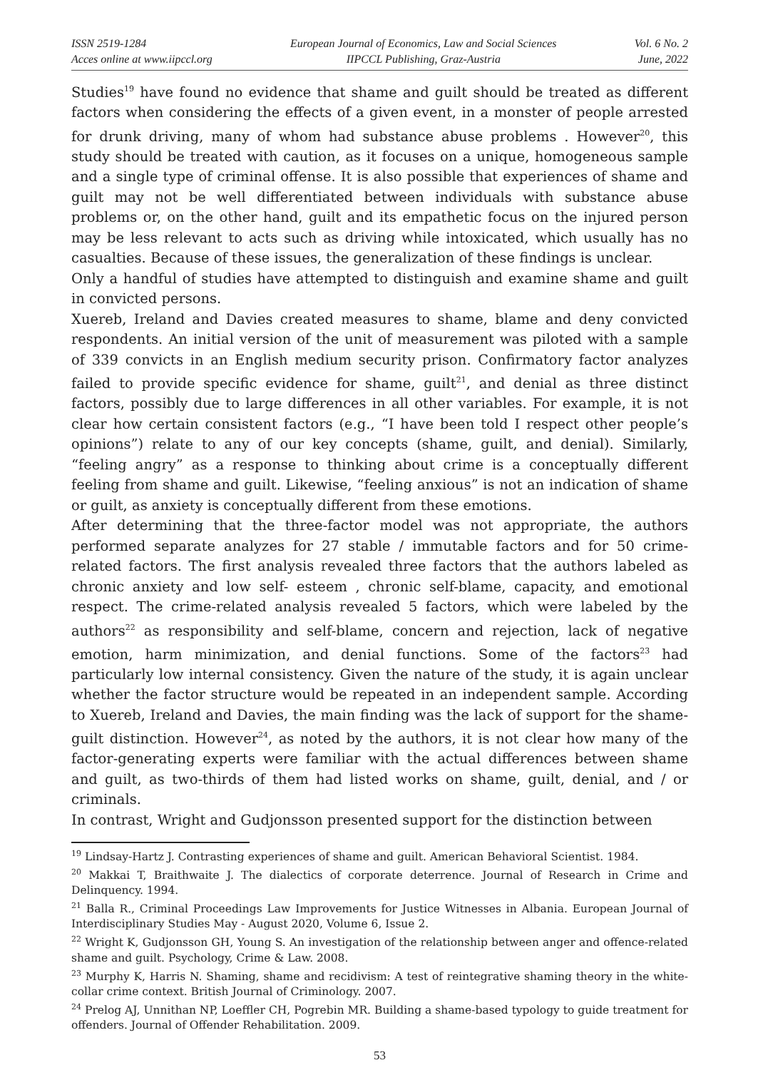ISSN 2519-1284
Acces online at www.iipccl.org
European Journal of Economics, Law and Social Sciences
IIPCCL Publishing, Graz-Austria
Vol. 6 No. 2
June, 2022
Studies<sup>19</sup> have found no evidence that shame and guilt should be treated as different factors when considering the effects of a given event, in a monster of people arrested for drunk driving, many of whom had substance abuse problems . However<sup>20</sup>, this study should be treated with caution, as it focuses on a unique, homogeneous sample and a single type of criminal offense. It is also possible that experiences of shame and guilt may not be well differentiated between individuals with substance abuse problems or, on the other hand, guilt and its empathetic focus on the injured person may be less relevant to acts such as driving while intoxicated, which usually has no casualties. Because of these issues, the generalization of these findings is unclear.
Only a handful of studies have attempted to distinguish and examine shame and guilt in convicted persons.
Xuereb, Ireland and Davies created measures to shame, blame and deny convicted respondents. An initial version of the unit of measurement was piloted with a sample of 339 convicts in an English medium security prison. Confirmatory factor analyzes failed to provide specific evidence for shame, guilt<sup>21</sup>, and denial as three distinct factors, possibly due to large differences in all other variables. For example, it is not clear how certain consistent factors (e.g., “I have been told I respect other people’s opinions”) relate to any of our key concepts (shame, guilt, and denial). Similarly, “feeling angry” as a response to thinking about crime is a conceptually different feeling from shame and guilt. Likewise, “feeling anxious” is not an indication of shame or guilt, as anxiety is conceptually different from these emotions.
After determining that the three-factor model was not appropriate, the authors performed separate analyzes for 27 stable / immutable factors and for 50 crime-related factors. The first analysis revealed three factors that the authors labeled as chronic anxiety and low self- esteem , chronic self-blame, capacity, and emotional respect. The crime-related analysis revealed 5 factors, which were labeled by the authors<sup>22</sup> as responsibility and self-blame, concern and rejection, lack of negative emotion, harm minimization, and denial functions. Some of the factors<sup>23</sup> had particularly low internal consistency. Given the nature of the study, it is again unclear whether the factor structure would be repeated in an independent sample. According to Xuereb, Ireland and Davies, the main finding was the lack of support for the shame-guilt distinction. However<sup>24</sup>, as noted by the authors, it is not clear how many of the factor-generating experts were familiar with the actual differences between shame and guilt, as two-thirds of them had listed works on shame, guilt, denial, and / or criminals.
In contrast, Wright and Gudjonsson presented support for the distinction between
<sup>19</sup> Lindsay-Hartz J. Contrasting experiences of shame and guilt. American Behavioral Scientist. 1984.
<sup>20</sup> Makkai T, Braithwaite J. The dialectics of corporate deterrence. Journal of Research in Crime and Delinquency. 1994.
<sup>21</sup> Balla R., Criminal Proceedings Law Improvements for Justice Witnesses in Albania. European Journal of Interdisciplinary Studies May - August 2020, Volume 6, Issue 2.
<sup>22</sup> Wright K, Gudjonsson GH, Young S. An investigation of the relationship between anger and offence-related shame and guilt. Psychology, Crime & Law. 2008.
<sup>23</sup> Murphy K, Harris N. Shaming, shame and recidivism: A test of reintegrative shaming theory in the white-collar crime context. British Journal of Criminology. 2007.
<sup>24</sup> Prelog AJ, Unnithan NP, Loeffler CH, Pogrebin MR. Building a shame-based typology to guide treatment for offenders. Journal of Offender Rehabilitation. 2009.
53